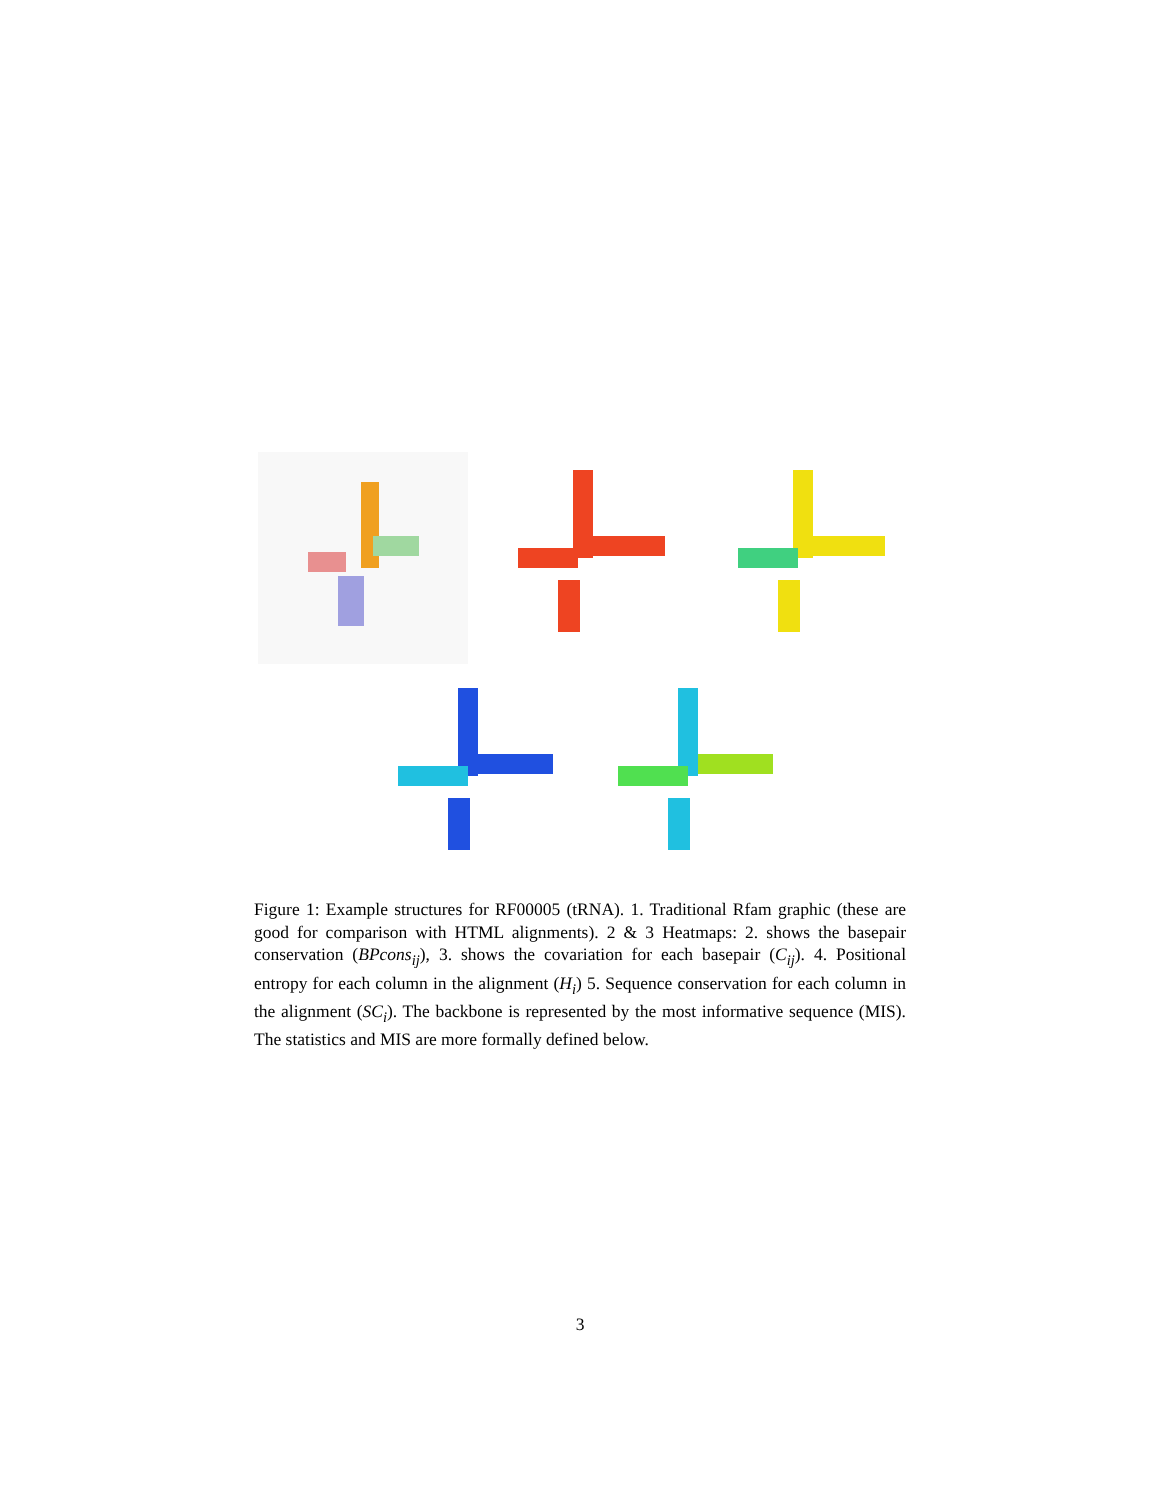Figure 1: Example structures for RF00005 (tRNA). 1. Traditional Rfam graphic (these are good for comparison with HTML alignments). 2 & 3 Heatmaps: 2. shows the basepair conservation (BPcons<sub>ij</sub>), 3. shows the covariation for each basepair (C<sub>ij</sub>). 4. Positional entropy for each column in the alignment (H<sub>i</sub>) 5. Sequence conservation for each column in the alignment (SC<sub>i</sub>). The backbone is represented by the most informative sequence (MIS). The statistics and MIS are more formally defined below.
3